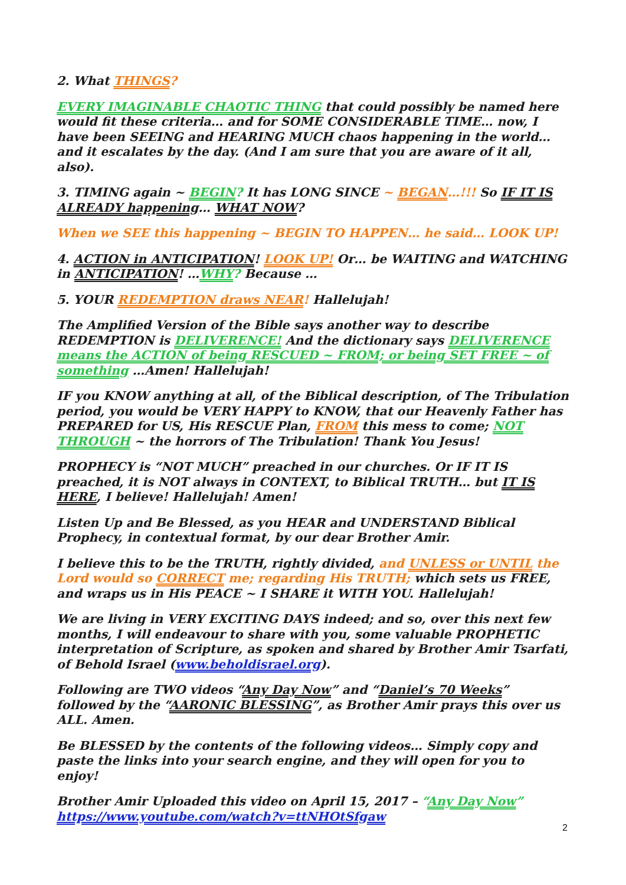2. What THINGS?
EVERY IMAGINABLE CHAOTIC THING that could possibly be named here would fit these criteria… and for SOME CONSIDERABLE TIME… now, I have been SEEING and HEARING MUCH chaos happening in the world… and it escalates by the day. (And I am sure that you are aware of it all, also).
3. TIMING again ~ BEGIN? It has LONG SINCE ~ BEGAN…!!! So IF IT IS ALREADY happening… WHAT NOW?
When we SEE this happening ~ BEGIN TO HAPPEN… he said… LOOK UP!
4. ACTION in ANTICIPATION! LOOK UP! Or… be WAITING and WATCHING in ANTICIPATION! …WHY? Because …
5. YOUR REDEMPTION draws NEAR! Hallelujah!
The Amplified Version of the Bible says another way to describe REDEMPTION is DELIVERENCE! And the dictionary says DELIVERENCE means the ACTION of being RESCUED ~ FROM; or being SET FREE ~ of something …Amen! Hallelujah!
IF you KNOW anything at all, of the Biblical description, of The Tribulation period, you would be VERY HAPPY to KNOW, that our Heavenly Father has PREPARED for US, His RESCUE Plan, FROM this mess to come; NOT THROUGH ~ the horrors of The Tribulation! Thank You Jesus!
PROPHECY is “NOT MUCH” preached in our churches. Or IF IT IS preached, it is NOT always in CONTEXT, to Biblical TRUTH… but IT IS HERE, I believe! Hallelujah! Amen!
Listen Up and Be Blessed, as you HEAR and UNDERSTAND Biblical Prophecy, in contextual format, by our dear Brother Amir.
I believe this to be the TRUTH, rightly divided, and UNLESS or UNTIL the Lord would so CORRECT me; regarding His TRUTH; which sets us FREE, and wraps us in His PEACE ~ I SHARE it WITH YOU. Hallelujah!
We are living in VERY EXCITING DAYS indeed; and so, over this next few months, I will endeavour to share with you, some valuable PROPHETIC interpretation of Scripture, as spoken and shared by Brother Amir Tsarfati, of Behold Israel (www.beholdisrael.org).
Following are TWO videos “Any Day Now” and “Daniel’s 70 Weeks” followed by the “AARONIC BLESSING”, as Brother Amir prays this over us ALL. Amen.
Be BLESSED by the contents of the following videos… Simply copy and paste the links into your search engine, and they will open for you to enjoy!
Brother Amir Uploaded this video on April 15, 2017 – “Any Day Now”
https://www.youtube.com/watch?v=ttNHOtSfgaw
2